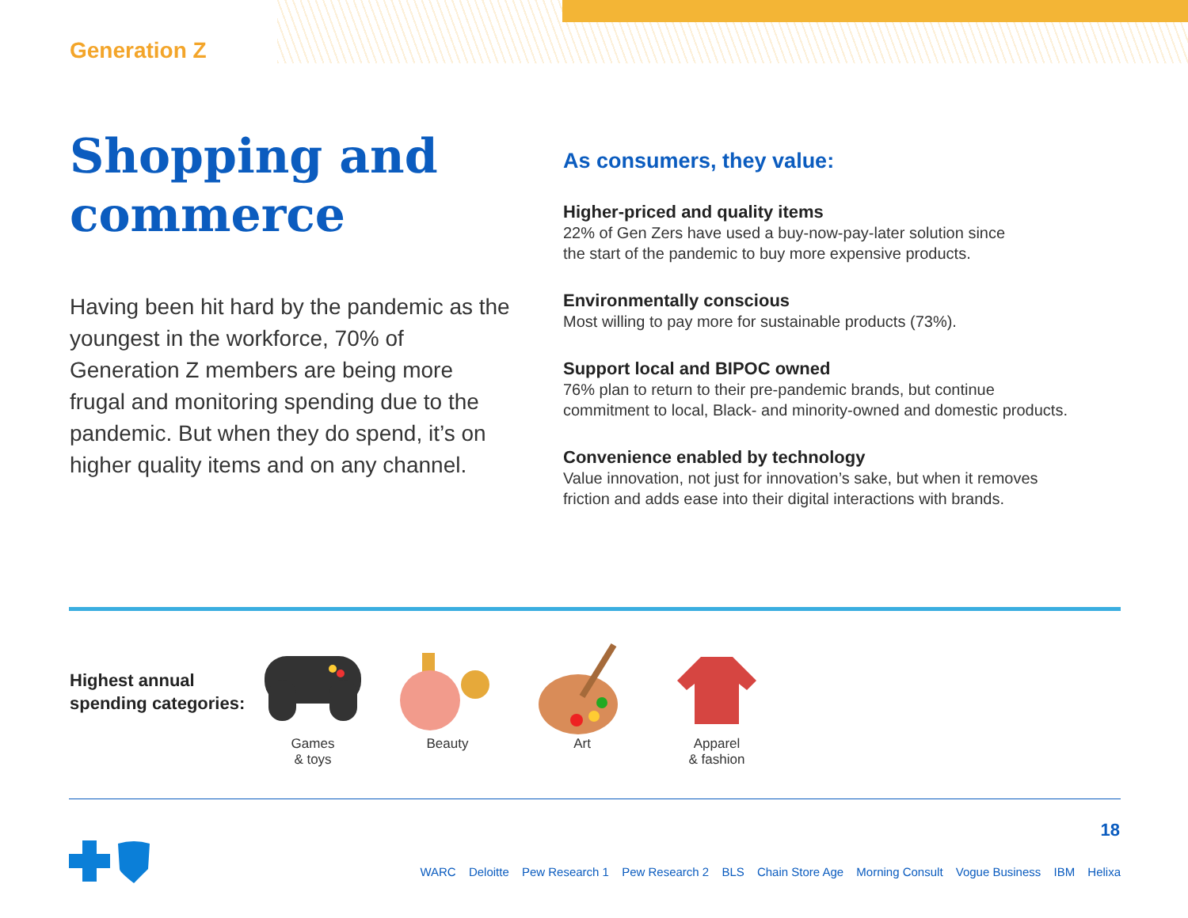Generation Z
Shopping and commerce
Having been hit hard by the pandemic as the youngest in the workforce, 70% of Generation Z members are being more frugal and monitoring spending due to the pandemic. But when they do spend, it’s on higher quality items and on any channel.
As consumers, they value:
Higher-priced and quality items
22% of Gen Zers have used a buy-now-pay-later solution since
the start of the pandemic to buy more expensive products.
Environmentally conscious
Most willing to pay more for sustainable products (73%).
Support local and BIPOC owned
76% plan to return to their pre-pandemic brands, but continue
commitment to local, Black- and minority-owned and domestic products.
Convenience enabled by technology
Value innovation, not just for innovation’s sake, but when it removes
friction and adds ease into their digital interactions with brands.
Highest annual
spending categories:
Games
& toys
Beauty Art Apparel
& fashion
18
WARC Deloitte Pew Research 1 Pew Research 2 BLS Chain Store Age Morning Consult Vogue Business IBM Helixa